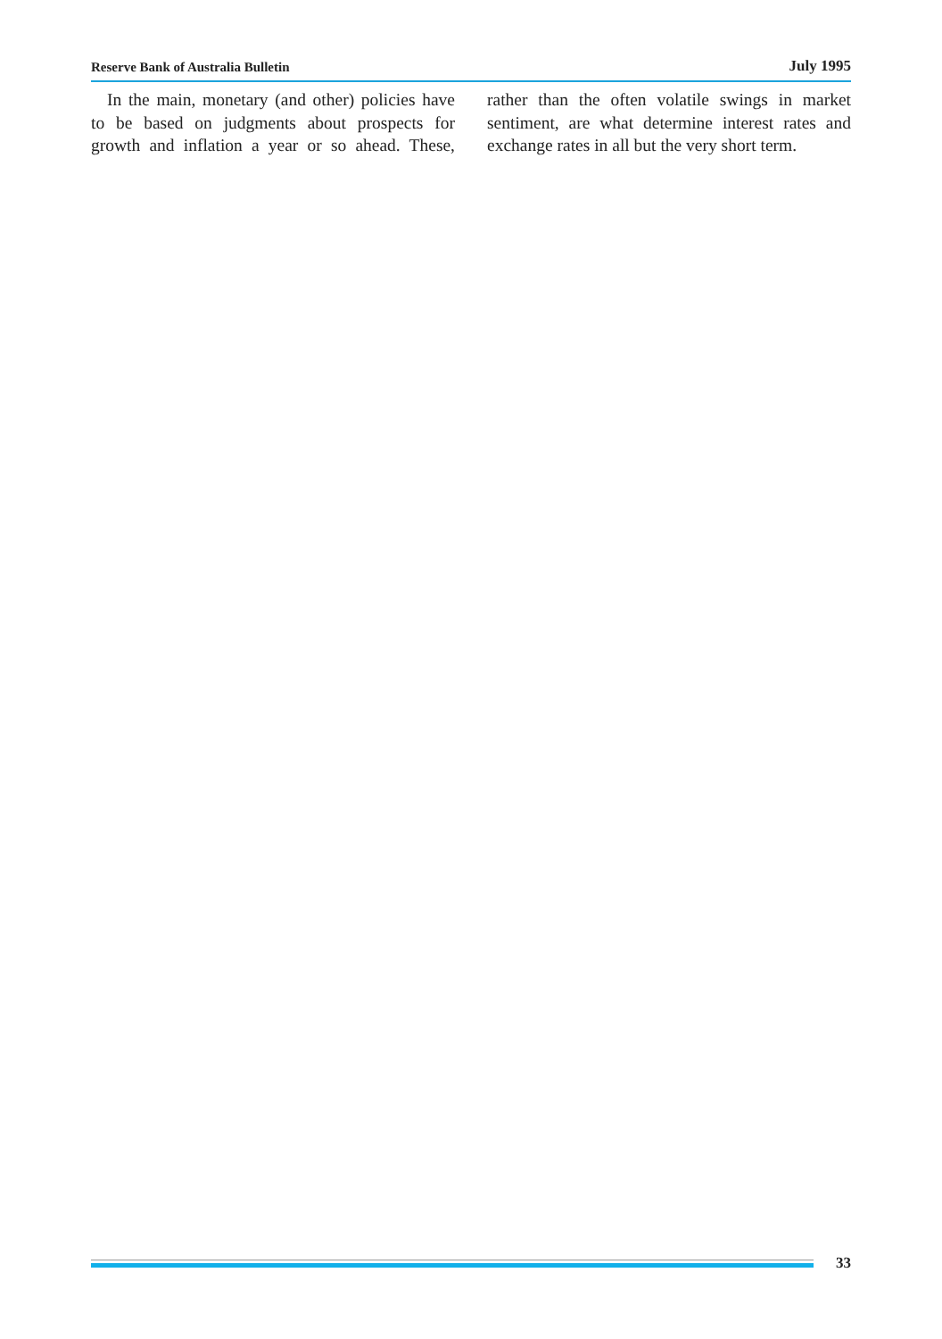Reserve Bank of Australia Bulletin July 1995
In the main, monetary (and other) policies have to be based on judgments about prospects for growth and inflation a year or so ahead. These, rather than the often volatile swings in market sentiment, are what determine interest rates and exchange rates in all but the very short term.
33